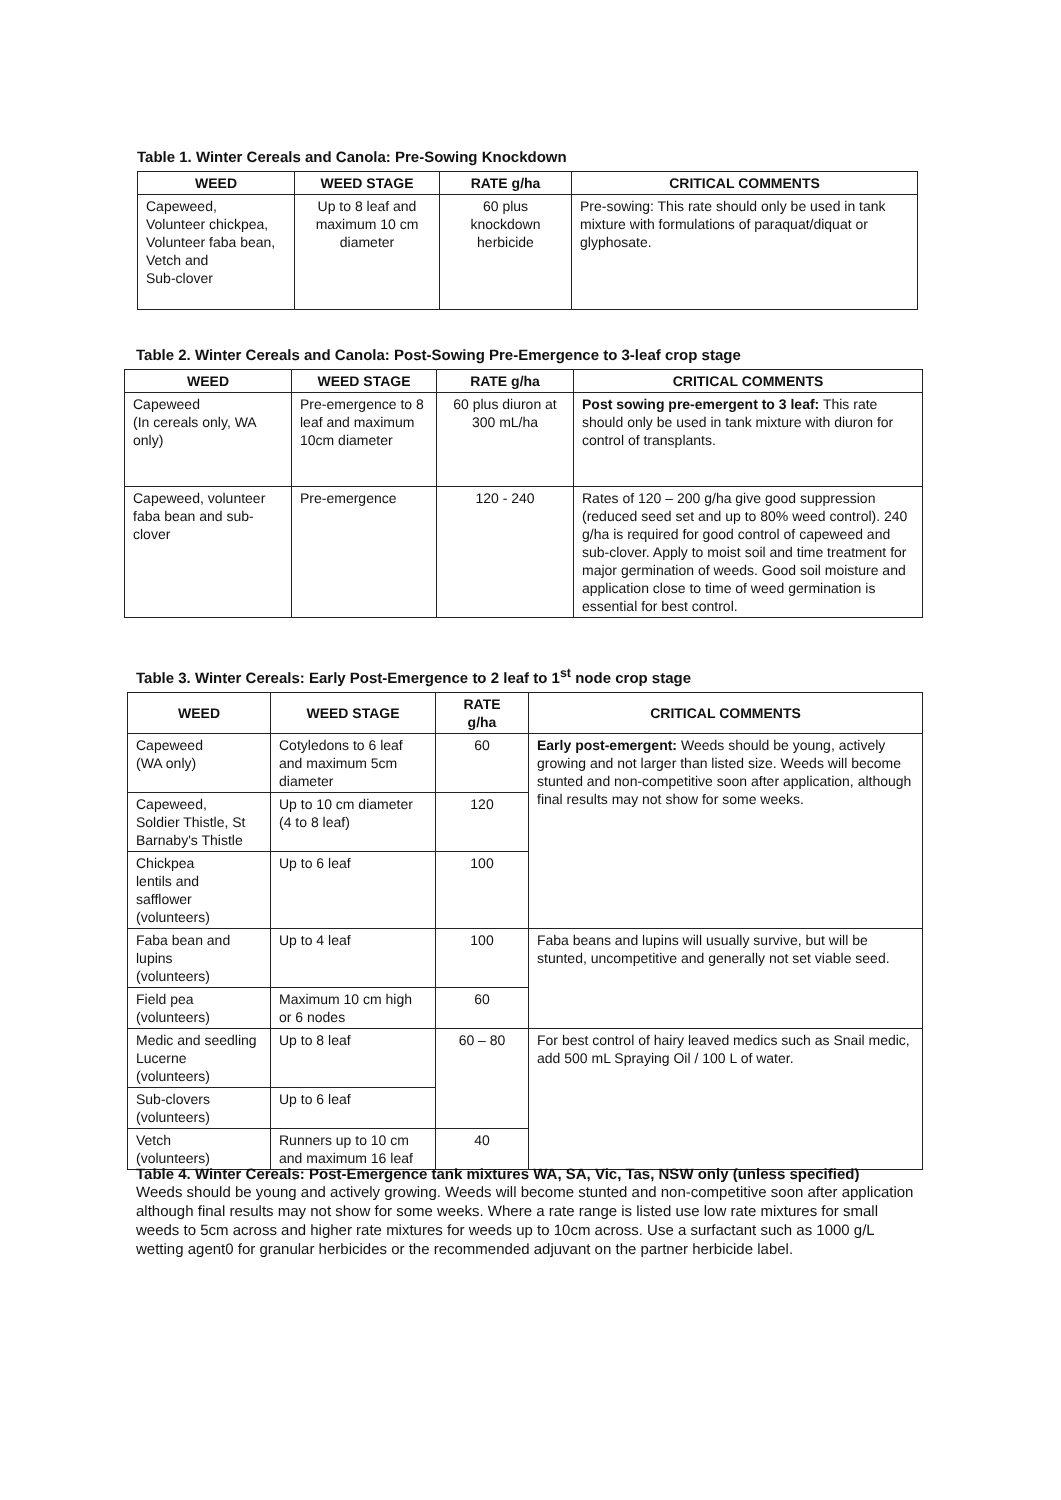Table 1. Winter Cereals and Canola: Pre-Sowing Knockdown
| WEED | WEED STAGE | RATE g/ha | CRITICAL COMMENTS |
| --- | --- | --- | --- |
| Capeweed, Volunteer chickpea, Volunteer faba bean, Vetch and Sub-clover | Up to 8 leaf and maximum 10 cm diameter | 60 plus knockdown herbicide | Pre-sowing: This rate should only be used in tank mixture with formulations of paraquat/diquat or glyphosate. |
Table 2. Winter Cereals and Canola: Post-Sowing Pre-Emergence to 3-leaf crop stage
| WEED | WEED STAGE | RATE g/ha | CRITICAL COMMENTS |
| --- | --- | --- | --- |
| Capeweed (In cereals only, WA only) | Pre-emergence to 8 leaf and maximum 10cm diameter | 60 plus diuron at 300 mL/ha | Post sowing pre-emergent to 3 leaf: This rate should only be used in tank mixture with diuron for control of transplants. |
| Capeweed, volunteer faba bean and sub-clover | Pre-emergence | 120 - 240 | Rates of 120 – 200 g/ha give good suppression (reduced seed set and up to 80% weed control). 240 g/ha is required for good control of capeweed and sub-clover. Apply to moist soil and time treatment for major germination of weeds. Good soil moisture and application close to time of weed germination is essential for best control. |
Table 3. Winter Cereals: Early Post-Emergence to 2 leaf to 1<sup>st</sup> node crop stage
| WEED | WEED STAGE | RATE g/ha | CRITICAL COMMENTS |
| --- | --- | --- | --- |
| Capeweed (WA only) | Cotyledons to 6 leaf and maximum 5cm diameter | 60 | Early post-emergent: Weeds should be young, actively growing and not larger than listed size. Weeds will become stunted and non-competitive soon after application, although final results may not show for some weeks. |
| Capeweed, Soldier Thistle, St Barnaby's Thistle | Up to 10 cm diameter (4 to 8 leaf) | 120 | |
| Chickpea lentils and safflower (volunteers) | Up to 6 leaf | 100 | |
| Faba bean and lupins (volunteers) | Up to 4 leaf | 100 | Faba beans and lupins will usually survive, but will be stunted, uncompetitive and generally not set viable seed. |
| Field pea (volunteers) | Maximum 10 cm high or 6 nodes | 60 | |
| Medic and seedling Lucerne (volunteers) | Up to 8 leaf | 60 – 80 | For best control of hairy leaved medics such as Snail medic, add 500 mL Spraying Oil / 100 L of water. |
| Sub-clovers (volunteers) | Up to 6 leaf | | |
| Vetch (volunteers) | Runners up to 10 cm and maximum 16 leaf | 40 | |
Table 4. Winter Cereals: Post-Emergence tank mixtures WA, SA, Vic, Tas, NSW only (unless specified)
Weeds should be young and actively growing. Weeds will become stunted and non-competitive soon after application although final results may not show for some weeks. Where a rate range is listed use low rate mixtures for small weeds to 5cm across and higher rate mixtures for weeds up to 10cm across. Use a surfactant such as 1000 g/L wetting agent0 for granular herbicides or the recommended adjuvant on the partner herbicide label.